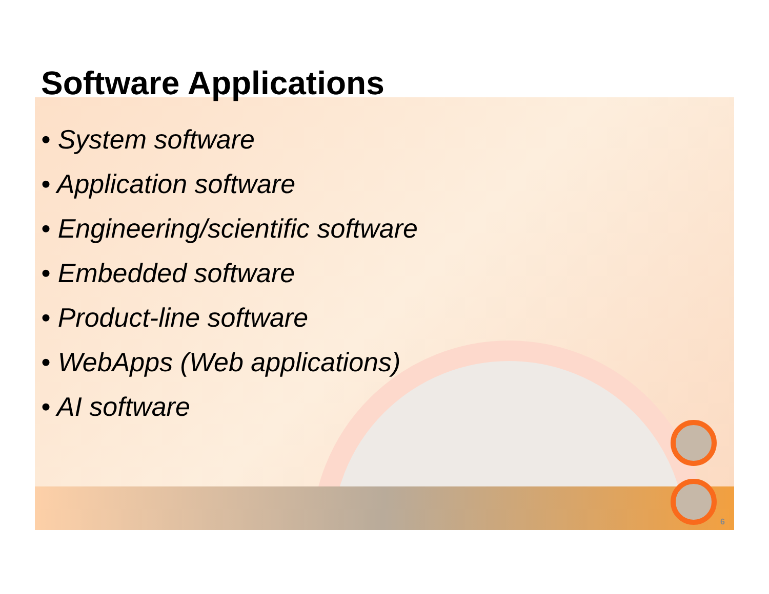Software Applications
• System software
• Application software
• Engineering/scientific software
• Embedded software
• Product-line software
• WebApps (Web applications)
• AI software
6